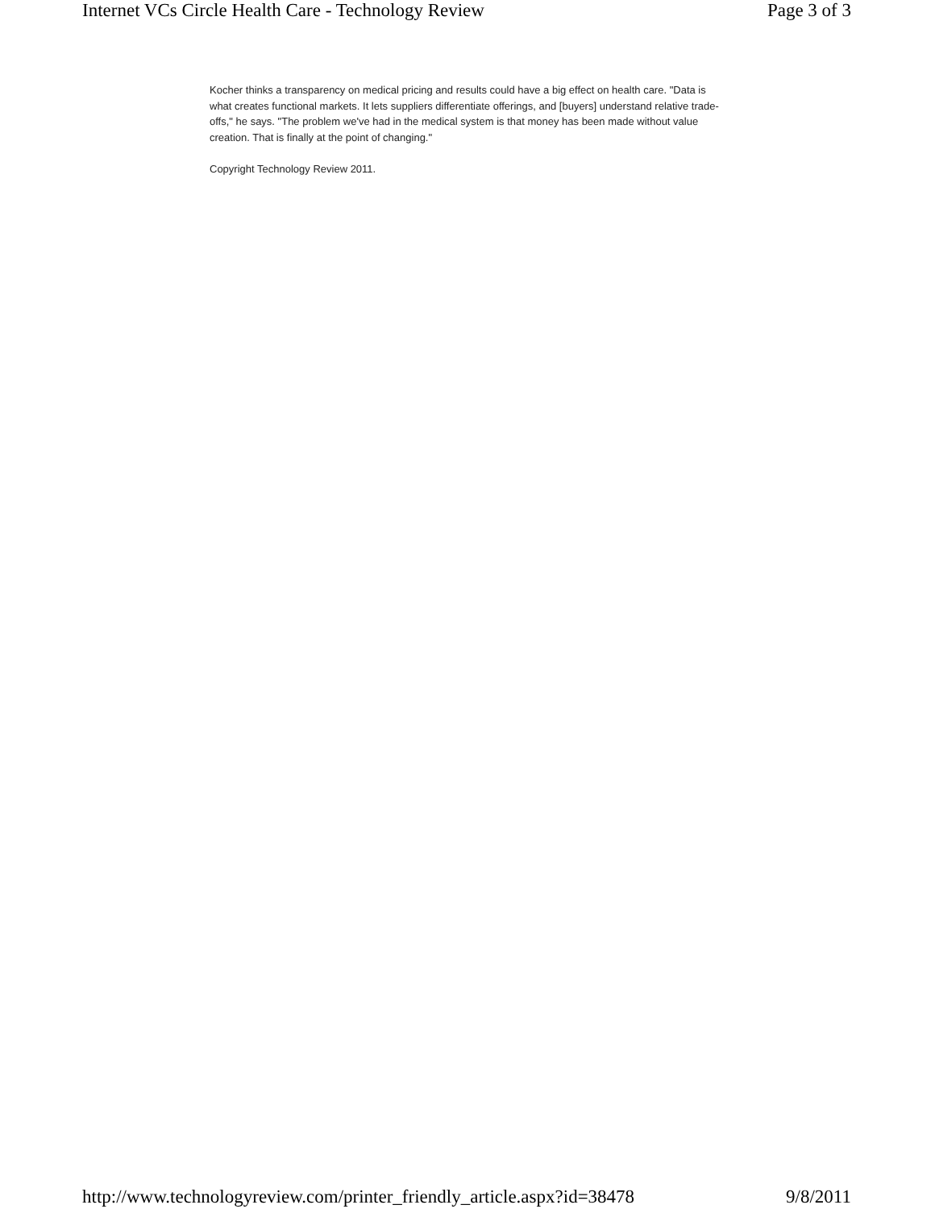Internet VCs Circle Health Care - Technology Review Page 3 of 3
Kocher thinks a transparency on medical pricing and results could have a big effect on health care. "Data is what creates functional markets. It lets suppliers differentiate offerings, and [buyers] understand relative trade-offs," he says. "The problem we've had in the medical system is that money has been made without value creation. That is finally at the point of changing."
Copyright Technology Review 2011.
http://www.technologyreview.com/printer_friendly_article.aspx?id=38478 9/8/2011